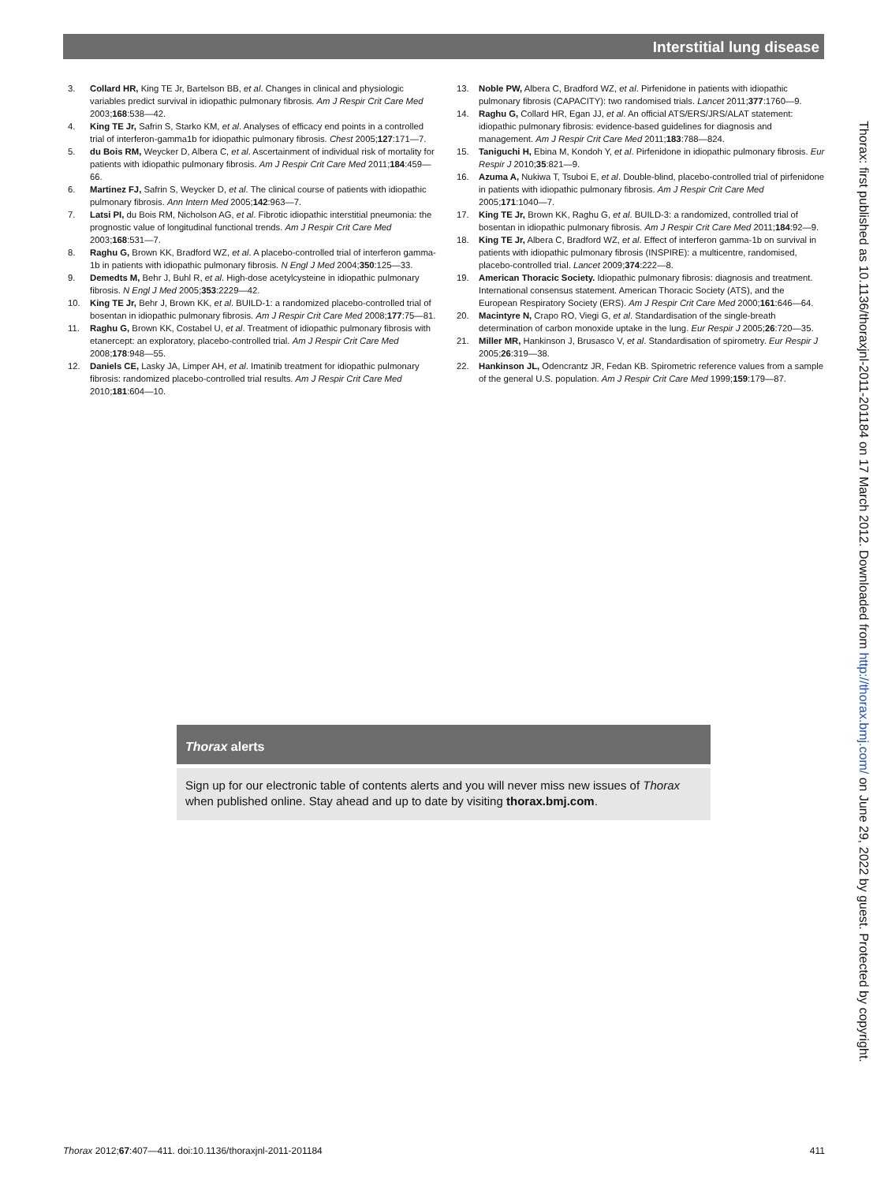Interstitial lung disease
3. Collard HR, King TE Jr, Bartelson BB, et al. Changes in clinical and physiologic variables predict survival in idiopathic pulmonary fibrosis. Am J Respir Crit Care Med 2003;168:538—42.
4. King TE Jr, Safrin S, Starko KM, et al. Analyses of efficacy end points in a controlled trial of interferon-gamma1b for idiopathic pulmonary fibrosis. Chest 2005;127:171—7.
5. du Bois RM, Weycker D, Albera C, et al. Ascertainment of individual risk of mortality for patients with idiopathic pulmonary fibrosis. Am J Respir Crit Care Med 2011;184:459—66.
6. Martinez FJ, Safrin S, Weycker D, et al. The clinical course of patients with idiopathic pulmonary fibrosis. Ann Intern Med 2005;142:963—7.
7. Latsi PI, du Bois RM, Nicholson AG, et al. Fibrotic idiopathic interstitial pneumonia: the prognostic value of longitudinal functional trends. Am J Respir Crit Care Med 2003;168:531—7.
8. Raghu G, Brown KK, Bradford WZ, et al. A placebo-controlled trial of interferon gamma-1b in patients with idiopathic pulmonary fibrosis. N Engl J Med 2004;350:125—33.
9. Demedts M, Behr J, Buhl R, et al. High-dose acetylcysteine in idiopathic pulmonary fibrosis. N Engl J Med 2005;353:2229—42.
10. King TE Jr, Behr J, Brown KK, et al. BUILD-1: a randomized placebo-controlled trial of bosentan in idiopathic pulmonary fibrosis. Am J Respir Crit Care Med 2008;177:75—81.
11. Raghu G, Brown KK, Costabel U, et al. Treatment of idiopathic pulmonary fibrosis with etanercept: an exploratory, placebo-controlled trial. Am J Respir Crit Care Med 2008;178:948—55.
12. Daniels CE, Lasky JA, Limper AH, et al. Imatinib treatment for idiopathic pulmonary fibrosis: randomized placebo-controlled trial results. Am J Respir Crit Care Med 2010;181:604—10.
13. Noble PW, Albera C, Bradford WZ, et al. Pirfenidone in patients with idiopathic pulmonary fibrosis (CAPACITY): two randomised trials. Lancet 2011;377:1760—9.
14. Raghu G, Collard HR, Egan JJ, et al. An official ATS/ERS/JRS/ALAT statement: idiopathic pulmonary fibrosis: evidence-based guidelines for diagnosis and management. Am J Respir Crit Care Med 2011;183:788—824.
15. Taniguchi H, Ebina M, Kondoh Y, et al. Pirfenidone in idiopathic pulmonary fibrosis. Eur Respir J 2010;35:821—9.
16. Azuma A, Nukiwa T, Tsuboi E, et al. Double-blind, placebo-controlled trial of pirfenidone in patients with idiopathic pulmonary fibrosis. Am J Respir Crit Care Med 2005;171:1040—7.
17. King TE Jr, Brown KK, Raghu G, et al. BUILD-3: a randomized, controlled trial of bosentan in idiopathic pulmonary fibrosis. Am J Respir Crit Care Med 2011;184:92—9.
18. King TE Jr, Albera C, Bradford WZ, et al. Effect of interferon gamma-1b on survival in patients with idiopathic pulmonary fibrosis (INSPIRE): a multicentre, randomised, placebo-controlled trial. Lancet 2009;374:222—8.
19. American Thoracic Society. Idiopathic pulmonary fibrosis: diagnosis and treatment. International consensus statement. American Thoracic Society (ATS), and the European Respiratory Society (ERS). Am J Respir Crit Care Med 2000;161:646—64.
20. Macintyre N, Crapo RO, Viegi G, et al. Standardisation of the single-breath determination of carbon monoxide uptake in the lung. Eur Respir J 2005;26:720—35.
21. Miller MR, Hankinson J, Brusasco V, et al. Standardisation of spirometry. Eur Respir J 2005;26:319—38.
22. Hankinson JL, Odencrantz JR, Fedan KB. Spirometric reference values from a sample of the general U.S. population. Am J Respir Crit Care Med 1999;159:179—87.
Thorax alerts
Sign up for our electronic table of contents alerts and you will never miss new issues of Thorax when published online. Stay ahead and up to date by visiting thorax.bmj.com.
Thorax: first published as 10.1136/thoraxjnl-2011-201184 on 17 March 2012. Downloaded from http://thorax.bmj.com/ on June 29, 2022 by guest. Protected by copyright.
Thorax 2012;67:407—411. doi:10.1136/thoraxjnl-2011-201184 411